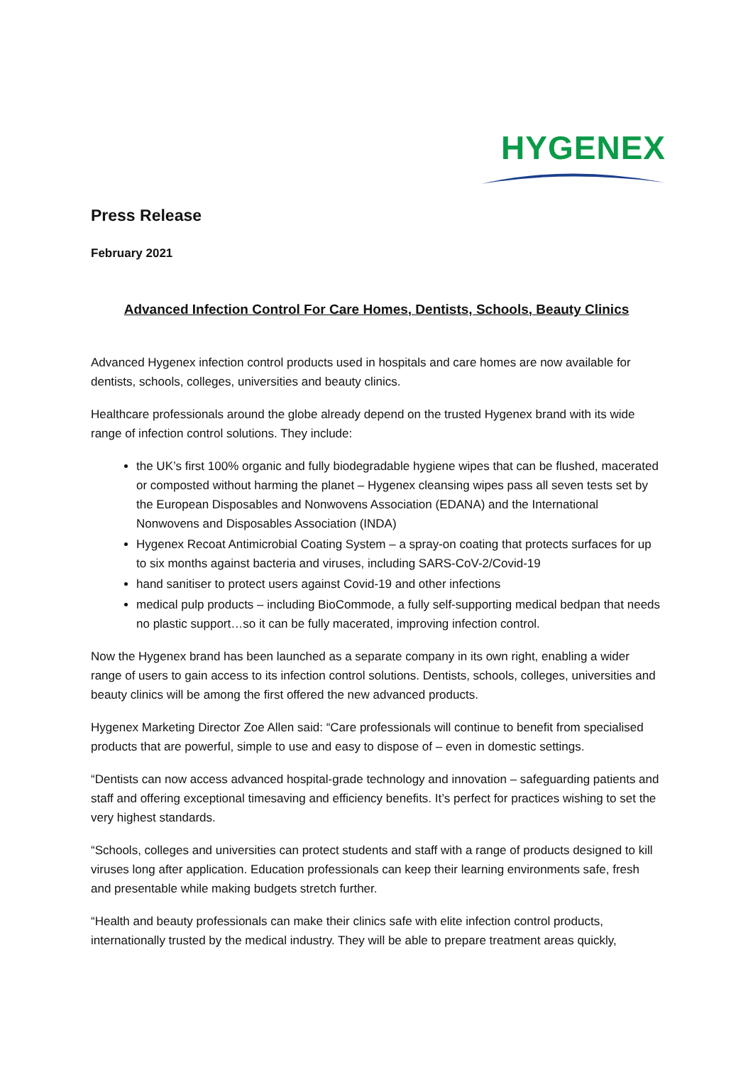HYGENEX
Press Release
February 2021
Advanced Infection Control For Care Homes, Dentists, Schools, Beauty Clinics
Advanced Hygenex infection control products used in hospitals and care homes are now available for dentists, schools, colleges, universities and beauty clinics.
Healthcare professionals around the globe already depend on the trusted Hygenex brand with its wide range of infection control solutions. They include:
the UK’s first 100% organic and fully biodegradable hygiene wipes that can be flushed, macerated or composted without harming the planet – Hygenex cleansing wipes pass all seven tests set by the European Disposables and Nonwovens Association (EDANA) and the International Nonwovens and Disposables Association (INDA)
Hygenex Recoat Antimicrobial Coating System – a spray-on coating that protects surfaces for up to six months against bacteria and viruses, including SARS-CoV-2/Covid-19
hand sanitiser to protect users against Covid-19 and other infections
medical pulp products – including BioCommode, a fully self-supporting medical bedpan that needs no plastic support…so it can be fully macerated, improving infection control.
Now the Hygenex brand has been launched as a separate company in its own right, enabling a wider range of users to gain access to its infection control solutions. Dentists, schools, colleges, universities and beauty clinics will be among the first offered the new advanced products.
Hygenex Marketing Director Zoe Allen said: “Care professionals will continue to benefit from specialised products that are powerful, simple to use and easy to dispose of – even in domestic settings.
“Dentists can now access advanced hospital-grade technology and innovation – safeguarding patients and staff and offering exceptional timesaving and efficiency benefits. It’s perfect for practices wishing to set the very highest standards.
“Schools, colleges and universities can protect students and staff with a range of products designed to kill viruses long after application. Education professionals can keep their learning environments safe, fresh and presentable while making budgets stretch further.
“Health and beauty professionals can make their clinics safe with elite infection control products, internationally trusted by the medical industry. They will be able to prepare treatment areas quickly,